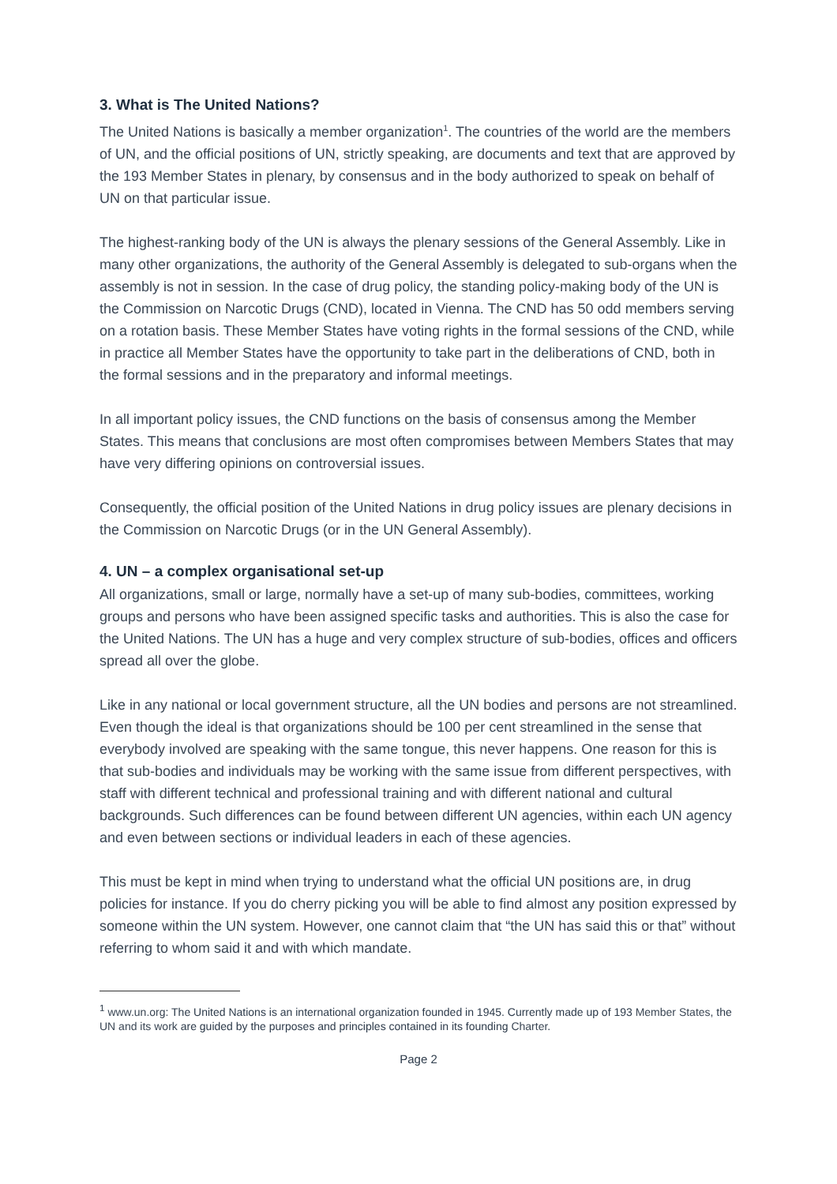3. What is The United Nations?
The United Nations is basically a member organization<sup>1</sup>. The countries of the world are the members of UN, and the official positions of UN, strictly speaking, are documents and text that are approved by the 193 Member States in plenary, by consensus and in the body authorized to speak on behalf of UN on that particular issue.
The highest-ranking body of the UN is always the plenary sessions of the General Assembly. Like in many other organizations, the authority of the General Assembly is delegated to sub-organs when the assembly is not in session. In the case of drug policy, the standing policy-making body of the UN is the Commission on Narcotic Drugs (CND), located in Vienna. The CND has 50 odd members serving on a rotation basis. These Member States have voting rights in the formal sessions of the CND, while in practice all Member States have the opportunity to take part in the deliberations of CND, both in the formal sessions and in the preparatory and informal meetings.
In all important policy issues, the CND functions on the basis of consensus among the Member States. This means that conclusions are most often compromises between Members States that may have very differing opinions on controversial issues.
Consequently, the official position of the United Nations in drug policy issues are plenary decisions in the Commission on Narcotic Drugs (or in the UN General Assembly).
4. UN – a complex organisational set-up
All organizations, small or large, normally have a set-up of many sub-bodies, committees, working groups and persons who have been assigned specific tasks and authorities. This is also the case for the United Nations. The UN has a huge and very complex structure of sub-bodies, offices and officers spread all over the globe.
Like in any national or local government structure, all the UN bodies and persons are not streamlined. Even though the ideal is that organizations should be 100 per cent streamlined in the sense that everybody involved are speaking with the same tongue, this never happens. One reason for this is that sub-bodies and individuals may be working with the same issue from different perspectives, with staff with different technical and professional training and with different national and cultural backgrounds. Such differences can be found between different UN agencies, within each UN agency and even between sections or individual leaders in each of these agencies.
This must be kept in mind when trying to understand what the official UN positions are, in drug policies for instance. If you do cherry picking you will be able to find almost any position expressed by someone within the UN system. However, one cannot claim that “the UN has said this or that” without referring to whom said it and with which mandate.
<sup>1</sup> www.un.org: The United Nations is an international organization founded in 1945. Currently made up of 193 Member States, the UN and its work are guided by the purposes and principles contained in its founding Charter.
Page 2